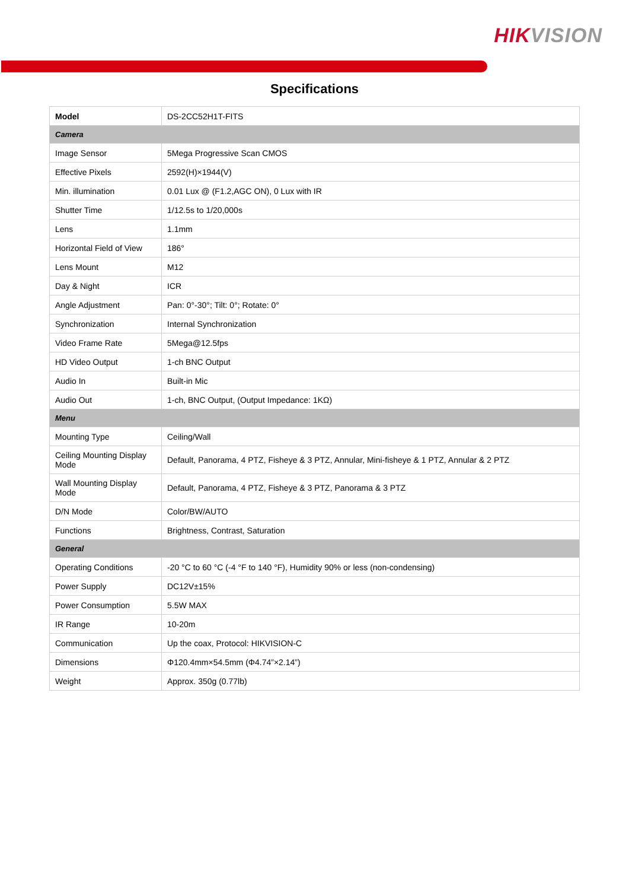HIKVISION
Specifications
| Model | DS-2CC52H1T-FITS |
| Camera | |
| Image Sensor | 5Mega Progressive Scan CMOS |
| Effective Pixels | 2592(H)×1944(V) |
| Min. illumination | 0.01 Lux @ (F1.2,AGC ON), 0 Lux with IR |
| Shutter Time | 1/12.5s to 1/20,000s |
| Lens | 1.1mm |
| Horizontal Field of View | 186° |
| Lens Mount | M12 |
| Day & Night | ICR |
| Angle Adjustment | Pan: 0°-30°; Tilt: 0°; Rotate: 0° |
| Synchronization | Internal Synchronization |
| Video Frame Rate | 5Mega@12.5fps |
| HD Video Output | 1-ch BNC Output |
| Audio In | Built-in Mic |
| Audio Out | 1-ch, BNC Output, (Output Impedance: 1KΩ) |
| Menu | |
| Mounting Type | Ceiling/Wall |
| Ceiling Mounting Display Mode | Default, Panorama, 4 PTZ, Fisheye & 3 PTZ, Annular, Mini-fisheye & 1 PTZ, Annular & 2 PTZ |
| Wall Mounting Display Mode | Default, Panorama, 4 PTZ, Fisheye & 3 PTZ, Panorama & 3 PTZ |
| D/N Mode | Color/BW/AUTO |
| Functions | Brightness, Contrast, Saturation |
| General | |
| Operating Conditions | -20 °C to 60 °C (-4 °F to 140 °F), Humidity 90% or less (non-condensing) |
| Power Supply | DC12V±15% |
| Power Consumption | 5.5W MAX |
| IR Range | 10-20m |
| Communication | Up the coax, Protocol: HIKVISION-C |
| Dimensions | Φ120.4mm×54.5mm (Φ4.74”×2.14”) |
| Weight | Approx. 350g (0.77lb) |